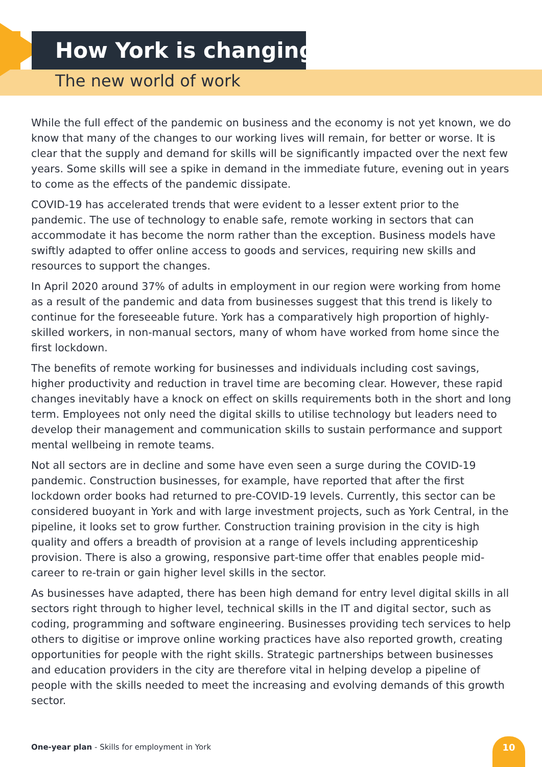How York is changing
The new world of work
While the full effect of the pandemic on business and the economy is not yet known, we do know that many of the changes to our working lives will remain, for better or worse. It is clear that the supply and demand for skills will be significantly impacted over the next few years. Some skills will see a spike in demand in the immediate future, evening out in years to come as the effects of the pandemic dissipate.
COVID-19 has accelerated trends that were evident to a lesser extent prior to the pandemic. The use of technology to enable safe, remote working in sectors that can accommodate it has become the norm rather than the exception. Business models have swiftly adapted to offer online access to goods and services, requiring new skills and resources to support the changes.
In April 2020 around 37% of adults in employment in our region were working from home as a result of the pandemic and data from businesses suggest that this trend is likely to continue for the foreseeable future. York has a comparatively high proportion of highly-skilled workers, in non-manual sectors, many of whom have worked from home since the first lockdown.
The benefits of remote working for businesses and individuals including cost savings, higher productivity and reduction in travel time are becoming clear. However, these rapid changes inevitably have a knock on effect on skills requirements both in the short and long term. Employees not only need the digital skills to utilise technology but leaders need to develop their management and communication skills to sustain performance and support mental wellbeing in remote teams.
Not all sectors are in decline and some have even seen a surge during the COVID-19 pandemic. Construction businesses, for example, have reported that after the first lockdown order books had returned to pre-COVID-19 levels. Currently, this sector can be considered buoyant in York and with large investment projects, such as York Central, in the pipeline, it looks set to grow further. Construction training provision in the city is high quality and offers a breadth of provision at a range of levels including apprenticeship provision. There is also a growing, responsive part-time offer that enables people mid-career to re-train or gain higher level skills in the sector.
As businesses have adapted, there has been high demand for entry level digital skills in all sectors right through to higher level, technical skills in the IT and digital sector, such as coding, programming and software engineering. Businesses providing tech services to help others to digitise or improve online working practices have also reported growth, creating opportunities for people with the right skills. Strategic partnerships between businesses and education providers in the city are therefore vital in helping develop a pipeline of people with the skills needed to meet the increasing and evolving demands of this growth sector.
One-year plan - Skills for employment in York
10